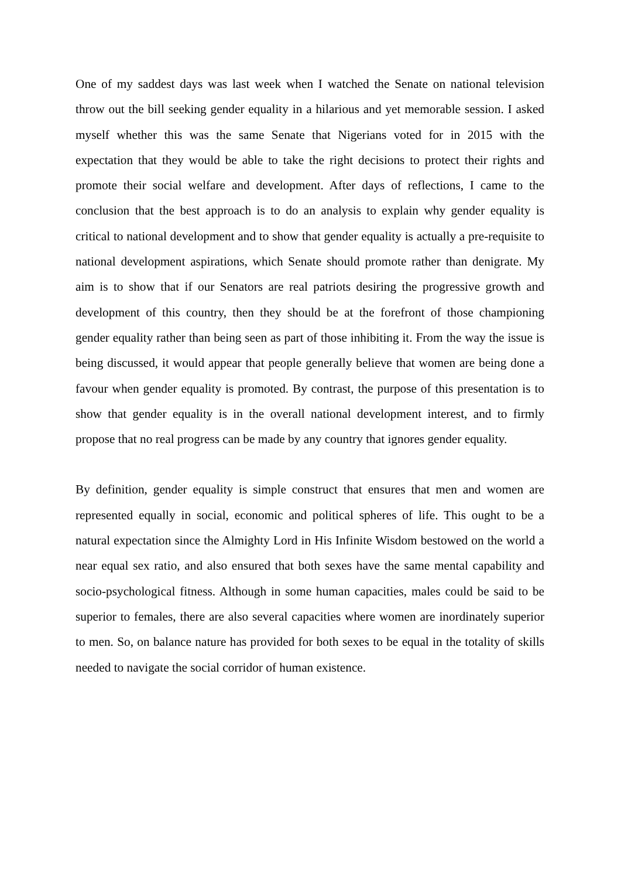One of my saddest days was last week when I watched the Senate on national television throw out the bill seeking gender equality in a hilarious and yet memorable session. I asked myself whether this was the same Senate that Nigerians voted for in 2015 with the expectation that they would be able to take the right decisions to protect their rights and promote their social welfare and development. After days of reflections, I came to the conclusion that the best approach is to do an analysis to explain why gender equality is critical to national development and to show that gender equality is actually a pre-requisite to national development aspirations, which Senate should promote rather than denigrate. My aim is to show that if our Senators are real patriots desiring the progressive growth and development of this country, then they should be at the forefront of those championing gender equality rather than being seen as part of those inhibiting it. From the way the issue is being discussed, it would appear that people generally believe that women are being done a favour when gender equality is promoted. By contrast, the purpose of this presentation is to show that gender equality is in the overall national development interest, and to firmly propose that no real progress can be made by any country that ignores gender equality.
By definition, gender equality is simple construct that ensures that men and women are represented equally in social, economic and political spheres of life. This ought to be a natural expectation since the Almighty Lord in His Infinite Wisdom bestowed on the world a near equal sex ratio, and also ensured that both sexes have the same mental capability and socio-psychological fitness. Although in some human capacities, males could be said to be superior to females, there are also several capacities where women are inordinately superior to men. So, on balance nature has provided for both sexes to be equal in the totality of skills needed to navigate the social corridor of human existence.